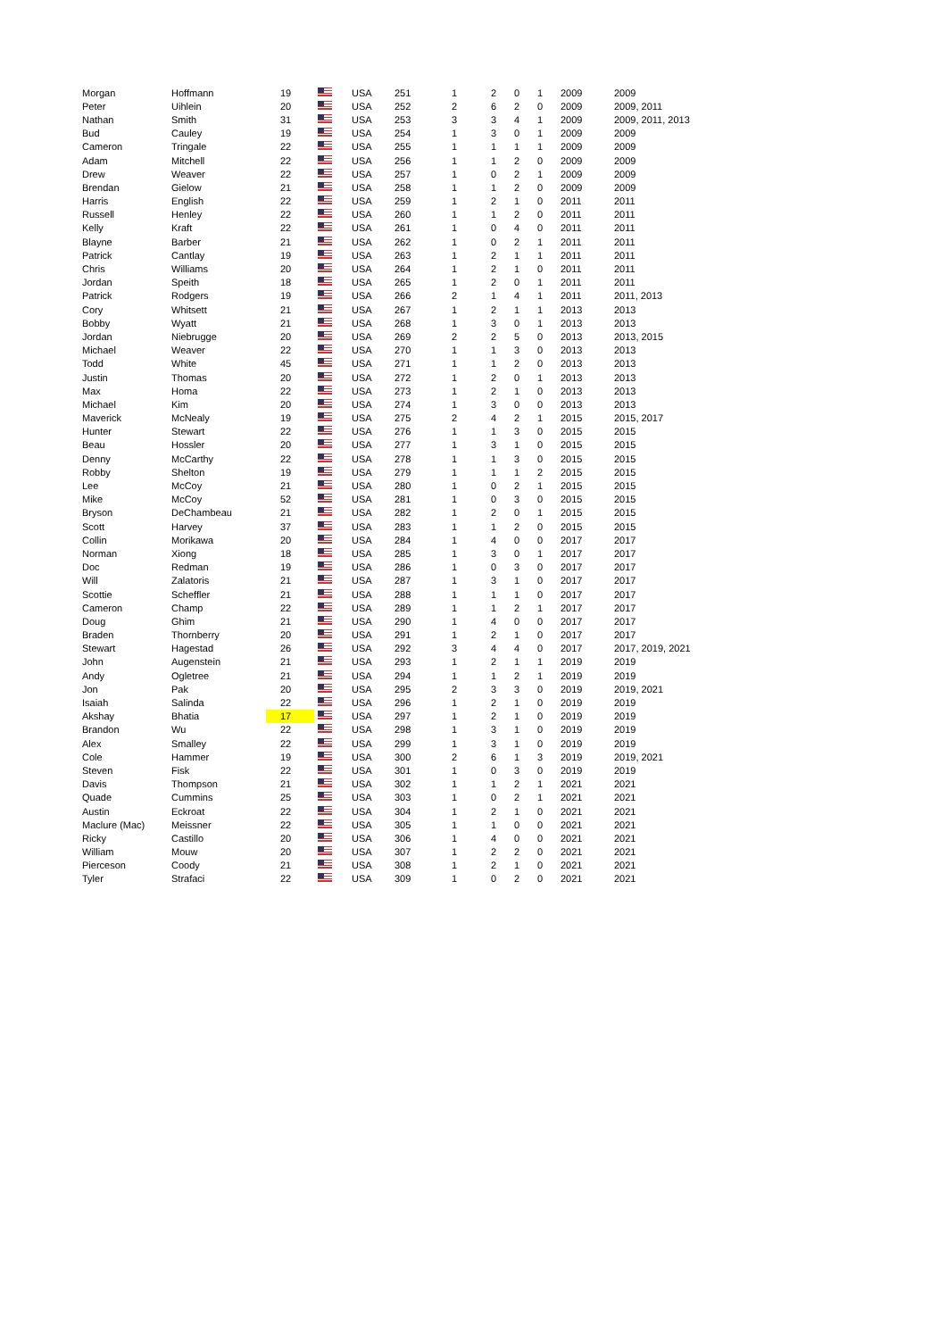| Morgan | Hoffmann | 19 | | USA | 251 | 1 | 2 | 0 | 1 | 2009 | 2009 |
| Peter | Uihlein | 20 | | USA | 252 | 2 | 6 | 2 | 0 | 2009 | 2009, 2011 |
| Nathan | Smith | 31 | | USA | 253 | 3 | 3 | 4 | 1 | 2009 | 2009, 2011, 2013 |
| Bud | Cauley | 19 | | USA | 254 | 1 | 3 | 0 | 1 | 2009 | 2009 |
| Cameron | Tringale | 22 | | USA | 255 | 1 | 1 | 1 | 1 | 2009 | 2009 |
| Adam | Mitchell | 22 | | USA | 256 | 1 | 1 | 2 | 0 | 2009 | 2009 |
| Drew | Weaver | 22 | | USA | 257 | 1 | 0 | 2 | 1 | 2009 | 2009 |
| Brendan | Gielow | 21 | | USA | 258 | 1 | 1 | 2 | 0 | 2009 | 2009 |
| Harris | English | 22 | | USA | 259 | 1 | 2 | 1 | 0 | 2011 | 2011 |
| Russell | Henley | 22 | | USA | 260 | 1 | 1 | 2 | 0 | 2011 | 2011 |
| Kelly | Kraft | 22 | | USA | 261 | 1 | 0 | 4 | 0 | 2011 | 2011 |
| Blayne | Barber | 21 | | USA | 262 | 1 | 0 | 2 | 1 | 2011 | 2011 |
| Patrick | Cantlay | 19 | | USA | 263 | 1 | 2 | 1 | 1 | 2011 | 2011 |
| Chris | Williams | 20 | | USA | 264 | 1 | 2 | 1 | 0 | 2011 | 2011 |
| Jordan | Speith | 18 | | USA | 265 | 1 | 2 | 0 | 1 | 2011 | 2011 |
| Patrick | Rodgers | 19 | | USA | 266 | 2 | 1 | 4 | 1 | 2011 | 2011, 2013 |
| Cory | Whitsett | 21 | | USA | 267 | 1 | 2 | 1 | 1 | 2013 | 2013 |
| Bobby | Wyatt | 21 | | USA | 268 | 1 | 3 | 0 | 1 | 2013 | 2013 |
| Jordan | Niebrugge | 20 | | USA | 269 | 2 | 2 | 5 | 0 | 2013 | 2013, 2015 |
| Michael | Weaver | 22 | | USA | 270 | 1 | 1 | 3 | 0 | 2013 | 2013 |
| Todd | White | 45 | | USA | 271 | 1 | 1 | 2 | 0 | 2013 | 2013 |
| Justin | Thomas | 20 | | USA | 272 | 1 | 2 | 0 | 1 | 2013 | 2013 |
| Max | Homa | 22 | | USA | 273 | 1 | 2 | 1 | 0 | 2013 | 2013 |
| Michael | Kim | 20 | | USA | 274 | 1 | 3 | 0 | 0 | 2013 | 2013 |
| Maverick | McNealy | 19 | | USA | 275 | 2 | 4 | 2 | 1 | 2015 | 2015, 2017 |
| Hunter | Stewart | 22 | | USA | 276 | 1 | 1 | 3 | 0 | 2015 | 2015 |
| Beau | Hossler | 20 | | USA | 277 | 1 | 3 | 1 | 0 | 2015 | 2015 |
| Denny | McCarthy | 22 | | USA | 278 | 1 | 1 | 3 | 0 | 2015 | 2015 |
| Robby | Shelton | 19 | | USA | 279 | 1 | 1 | 1 | 2 | 2015 | 2015 |
| Lee | McCoy | 21 | | USA | 280 | 1 | 0 | 2 | 1 | 2015 | 2015 |
| Mike | McCoy | 52 | | USA | 281 | 1 | 0 | 3 | 0 | 2015 | 2015 |
| Bryson | DeChambeau | 21 | | USA | 282 | 1 | 2 | 0 | 1 | 2015 | 2015 |
| Scott | Harvey | 37 | | USA | 283 | 1 | 1 | 2 | 0 | 2015 | 2015 |
| Collin | Morikawa | 20 | | USA | 284 | 1 | 4 | 0 | 0 | 2017 | 2017 |
| Norman | Xiong | 18 | | USA | 285 | 1 | 3 | 0 | 1 | 2017 | 2017 |
| Doc | Redman | 19 | | USA | 286 | 1 | 0 | 3 | 0 | 2017 | 2017 |
| Will | Zalatoris | 21 | | USA | 287 | 1 | 3 | 1 | 0 | 2017 | 2017 |
| Scottie | Scheffler | 21 | | USA | 288 | 1 | 1 | 1 | 0 | 2017 | 2017 |
| Cameron | Champ | 22 | | USA | 289 | 1 | 1 | 2 | 1 | 2017 | 2017 |
| Doug | Ghim | 21 | | USA | 290 | 1 | 4 | 0 | 0 | 2017 | 2017 |
| Braden | Thornberry | 20 | | USA | 291 | 1 | 2 | 1 | 0 | 2017 | 2017 |
| Stewart | Hagestad | 26 | | USA | 292 | 3 | 4 | 4 | 0 | 2017 | 2017, 2019, 2021 |
| John | Augenstein | 21 | | USA | 293 | 1 | 2 | 1 | 1 | 2019 | 2019 |
| Andy | Ogletree | 21 | | USA | 294 | 1 | 1 | 2 | 1 | 2019 | 2019 |
| Jon | Pak | 20 | | USA | 295 | 2 | 3 | 3 | 0 | 2019 | 2019, 2021 |
| Isaiah | Salinda | 22 | | USA | 296 | 1 | 2 | 1 | 0 | 2019 | 2019 |
| Akshay | Bhatia | 17 | | USA | 297 | 1 | 2 | 1 | 0 | 2019 | 2019 |
| Brandon | Wu | 22 | | USA | 298 | 1 | 3 | 1 | 0 | 2019 | 2019 |
| Alex | Smalley | 22 | | USA | 299 | 1 | 3 | 1 | 0 | 2019 | 2019 |
| Cole | Hammer | 19 | | USA | 300 | 2 | 6 | 1 | 3 | 2019 | 2019, 2021 |
| Steven | Fisk | 22 | | USA | 301 | 1 | 0 | 3 | 0 | 2019 | 2019 |
| Davis | Thompson | 21 | | USA | 302 | 1 | 1 | 2 | 1 | 2021 | 2021 |
| Quade | Cummins | 25 | | USA | 303 | 1 | 0 | 2 | 1 | 2021 | 2021 |
| Austin | Eckroat | 22 | | USA | 304 | 1 | 2 | 1 | 0 | 2021 | 2021 |
| Maclure (Mac) | Meissner | 22 | | USA | 305 | 1 | 1 | 0 | 0 | 2021 | 2021 |
| Ricky | Castillo | 20 | | USA | 306 | 1 | 4 | 0 | 0 | 2021 | 2021 |
| William | Mouw | 20 | | USA | 307 | 1 | 2 | 2 | 0 | 2021 | 2021 |
| Pierceson | Coody | 21 | | USA | 308 | 1 | 2 | 1 | 0 | 2021 | 2021 |
| Tyler | Strafaci | 22 | | USA | 309 | 1 | 0 | 2 | 0 | 2021 | 2021 |